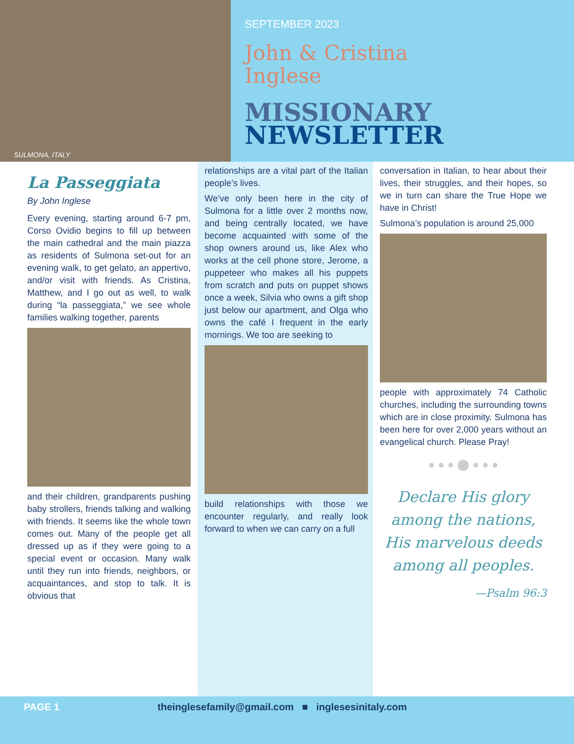SULMONA, ITALY
SEPTEMBER 2023
John & Cristina
Inglese
MISSIONARY
NEWSLETTER
La Passeggiata
By John Inglese
Every evening, starting around 6-7 pm, Corso Ovidio begins to fill up between the main cathedral and the main piazza as residents of Sulmona set-out for an evening walk, to get gelato, an appertivo, and/or visit with friends. As Cristina, Matthew, and I go out as well, to walk during “la passeggiata,” we see whole families walking together, parents
and their children, grandparents pushing baby strollers, friends talking and walking with friends. It seems like the whole town comes out. Many of the people get all dressed up as if they were going to a special event or occasion. Many walk until they run into friends, neighbors, or acquaintances, and stop to talk. It is obvious that
relationships are a vital part of the Italian people’s lives.
We’ve only been here in the city of Sulmona for a little over 2 months now, and being centrally located, we have become acquainted with some of the shop owners around us, like Alex who works at the cell phone store, Jerome, a puppeteer who makes all his puppets from scratch and puts on puppet shows once a week, Silvia who owns a gift shop just below our apartment, and Olga who owns the café I frequent in the early mornings. We too are seeking to
build relationships with those we encounter regularly, and really look forward to when we can carry on a full
conversation in Italian, to hear about their lives, their struggles, and their hopes, so we in turn can share the True Hope we have in Christ!
Sulmona’s population is around 25,000
people with approximately 74 Catholic churches, including the surrounding towns which are in close proximity. Sulmona has been here for over 2,000 years without an evangelical church. Please Pray!
● ● ● ⬤ ● ● ●
Declare His glory among the nations, His marvelous deeds among all peoples.
—Psalm 96:3
PAGE 1 theinglesefamily@gmail.com ■ inglesesinitaly.com